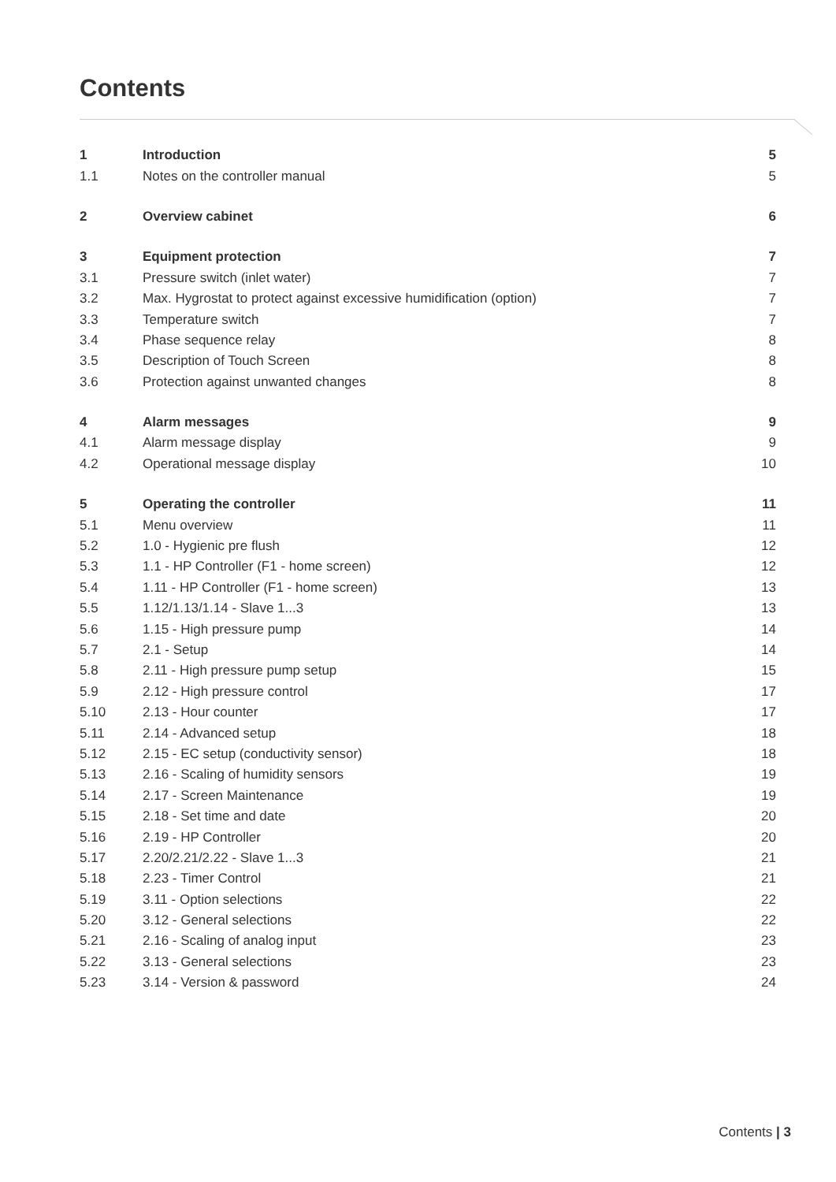Contents
| 1 | Introduction | 5 |
| 1.1 | Notes on the controller manual | 5 |
| 2 | Overview cabinet | 6 |
| 3 | Equipment protection | 7 |
| 3.1 | Pressure switch (inlet water) | 7 |
| 3.2 | Max. Hygrostat to protect against excessive humidification (option) | 7 |
| 3.3 | Temperature switch | 7 |
| 3.4 | Phase sequence relay | 8 |
| 3.5 | Description of Touch Screen | 8 |
| 3.6 | Protection against unwanted changes | 8 |
| 4 | Alarm messages | 9 |
| 4.1 | Alarm message display | 9 |
| 4.2 | Operational message display | 10 |
| 5 | Operating the controller | 11 |
| 5.1 | Menu overview | 11 |
| 5.2 | 1.0 - Hygienic pre flush | 12 |
| 5.3 | 1.1 - HP Controller (F1 - home screen) | 12 |
| 5.4 | 1.11 - HP Controller (F1 - home screen) | 13 |
| 5.5 | 1.12/1.13/1.14 - Slave 1...3 | 13 |
| 5.6 | 1.15 - High pressure pump | 14 |
| 5.7 | 2.1 - Setup | 14 |
| 5.8 | 2.11 - High pressure pump setup | 15 |
| 5.9 | 2.12 - High pressure control | 17 |
| 5.10 | 2.13 - Hour counter | 17 |
| 5.11 | 2.14 - Advanced setup | 18 |
| 5.12 | 2.15 - EC setup (conductivity sensor) | 18 |
| 5.13 | 2.16 - Scaling of humidity sensors | 19 |
| 5.14 | 2.17 - Screen Maintenance | 19 |
| 5.15 | 2.18 - Set time and date | 20 |
| 5.16 | 2.19 - HP Controller | 20 |
| 5.17 | 2.20/2.21/2.22 - Slave 1...3 | 21 |
| 5.18 | 2.23 - Timer Control | 21 |
| 5.19 | 3.11 - Option selections | 22 |
| 5.20 | 3.12 - General selections | 22 |
| 5.21 | 2.16 - Scaling of analog input | 23 |
| 5.22 | 3.13 - General selections | 23 |
| 5.23 | 3.14 - Version & password | 24 |
Contents | 3